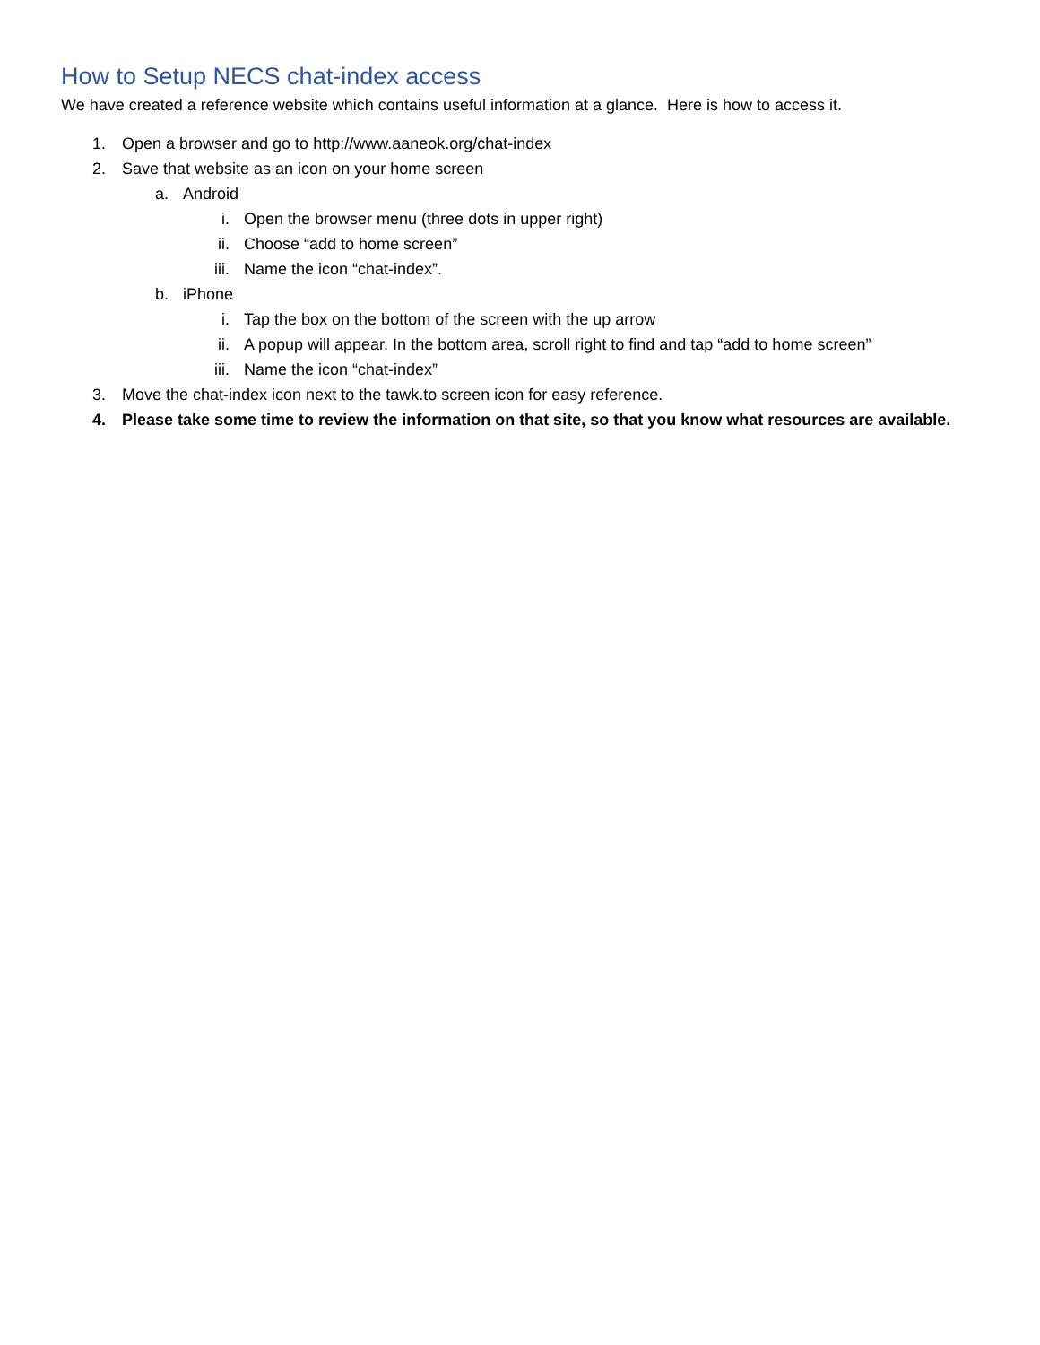How to Setup NECS chat-index access
We have created a reference website which contains useful information at a glance. Here is how to access it.
1. Open a browser and go to http://www.aaneok.org/chat-index
2. Save that website as an icon on your home screen
a. Android
i. Open the browser menu (three dots in upper right)
ii. Choose “add to home screen”
iii. Name the icon “chat-index”.
b. iPhone
i. Tap the box on the bottom of the screen with the up arrow
ii. A popup will appear. In the bottom area, scroll right to find and tap “add to home screen”
iii. Name the icon “chat-index”
3. Move the chat-index icon next to the tawk.to screen icon for easy reference.
4. Please take some time to review the information on that site, so that you know what resources are available.